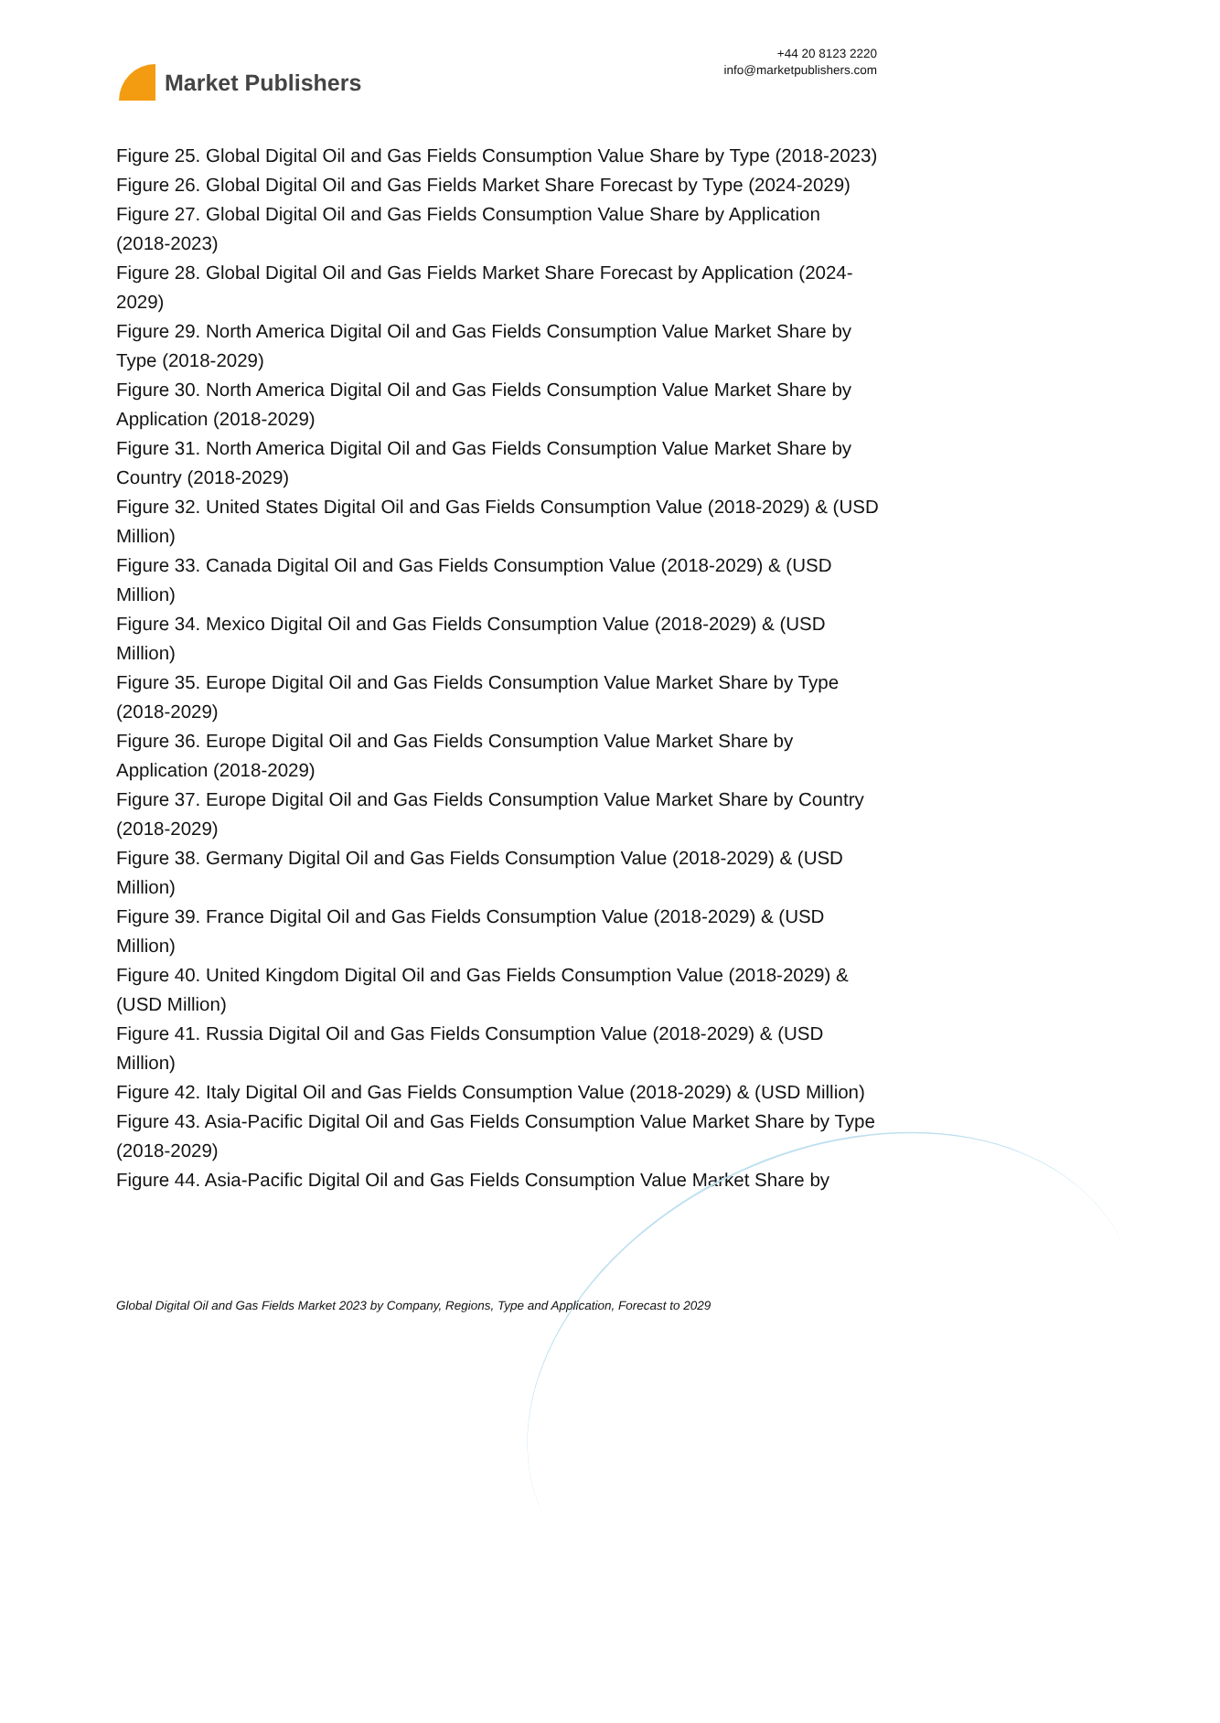Market Publishers
+44 20 8123 2220
info@marketpublishers.com
Figure 25. Global Digital Oil and Gas Fields Consumption Value Share by Type (2018-2023)
Figure 26. Global Digital Oil and Gas Fields Market Share Forecast by Type (2024-2029)
Figure 27. Global Digital Oil and Gas Fields Consumption Value Share by Application (2018-2023)
Figure 28. Global Digital Oil and Gas Fields Market Share Forecast by Application (2024-2029)
Figure 29. North America Digital Oil and Gas Fields Consumption Value Market Share by Type (2018-2029)
Figure 30. North America Digital Oil and Gas Fields Consumption Value Market Share by Application (2018-2029)
Figure 31. North America Digital Oil and Gas Fields Consumption Value Market Share by Country (2018-2029)
Figure 32. United States Digital Oil and Gas Fields Consumption Value (2018-2029) & (USD Million)
Figure 33. Canada Digital Oil and Gas Fields Consumption Value (2018-2029) & (USD Million)
Figure 34. Mexico Digital Oil and Gas Fields Consumption Value (2018-2029) & (USD Million)
Figure 35. Europe Digital Oil and Gas Fields Consumption Value Market Share by Type (2018-2029)
Figure 36. Europe Digital Oil and Gas Fields Consumption Value Market Share by Application (2018-2029)
Figure 37. Europe Digital Oil and Gas Fields Consumption Value Market Share by Country (2018-2029)
Figure 38. Germany Digital Oil and Gas Fields Consumption Value (2018-2029) & (USD Million)
Figure 39. France Digital Oil and Gas Fields Consumption Value (2018-2029) & (USD Million)
Figure 40. United Kingdom Digital Oil and Gas Fields Consumption Value (2018-2029) & (USD Million)
Figure 41. Russia Digital Oil and Gas Fields Consumption Value (2018-2029) & (USD Million)
Figure 42. Italy Digital Oil and Gas Fields Consumption Value (2018-2029) & (USD Million)
Figure 43. Asia-Pacific Digital Oil and Gas Fields Consumption Value Market Share by Type (2018-2029)
Figure 44. Asia-Pacific Digital Oil and Gas Fields Consumption Value Market Share by
Global Digital Oil and Gas Fields Market 2023 by Company, Regions, Type and Application, Forecast to 2029